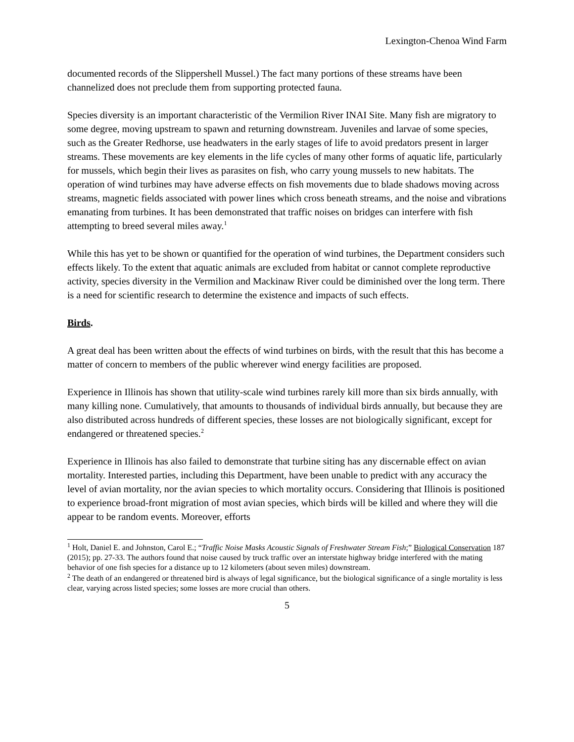Lexington-Chenoa Wind Farm
documented records of the Slippershell Mussel.) The fact many portions of these streams have been channelized does not preclude them from supporting protected fauna.
Species diversity is an important characteristic of the Vermilion River INAI Site. Many fish are migratory to some degree, moving upstream to spawn and returning downstream. Juveniles and larvae of some species, such as the Greater Redhorse, use headwaters in the early stages of life to avoid predators present in larger streams. These movements are key elements in the life cycles of many other forms of aquatic life, particularly for mussels, which begin their lives as parasites on fish, who carry young mussels to new habitats. The operation of wind turbines may have adverse effects on fish movements due to blade shadows moving across streams, magnetic fields associated with power lines which cross beneath streams, and the noise and vibrations emanating from turbines. It has been demonstrated that traffic noises on bridges can interfere with fish attempting to breed several miles away.<sup>1</sup>
While this has yet to be shown or quantified for the operation of wind turbines, the Department considers such effects likely. To the extent that aquatic animals are excluded from habitat or cannot complete reproductive activity, species diversity in the Vermilion and Mackinaw River could be diminished over the long term. There is a need for scientific research to determine the existence and impacts of such effects.
Birds.
A great deal has been written about the effects of wind turbines on birds, with the result that this has become a matter of concern to members of the public wherever wind energy facilities are proposed.
Experience in Illinois has shown that utility-scale wind turbines rarely kill more than six birds annually, with many killing none. Cumulatively, that amounts to thousands of individual birds annually, but because they are also distributed across hundreds of different species, these losses are not biologically significant, except for endangered or threatened species.<sup>2</sup>
Experience in Illinois has also failed to demonstrate that turbine siting has any discernable effect on avian mortality. Interested parties, including this Department, have been unable to predict with any accuracy the level of avian mortality, nor the avian species to which mortality occurs. Considering that Illinois is positioned to experience broad-front migration of most avian species, which birds will be killed and where they will die appear to be random events. Moreover, efforts
<sup>1</sup> Holt, Daniel E. and Johnston, Carol E.; “Traffic Noise Masks Acoustic Signals of Freshwater Stream Fish;” Biological Conservation 187 (2015); pp. 27-33. The authors found that noise caused by truck traffic over an interstate highway bridge interfered with the mating behavior of one fish species for a distance up to 12 kilometers (about seven miles) downstream.
<sup>2</sup> The death of an endangered or threatened bird is always of legal significance, but the biological significance of a single mortality is less clear, varying across listed species; some losses are more crucial than others.
5